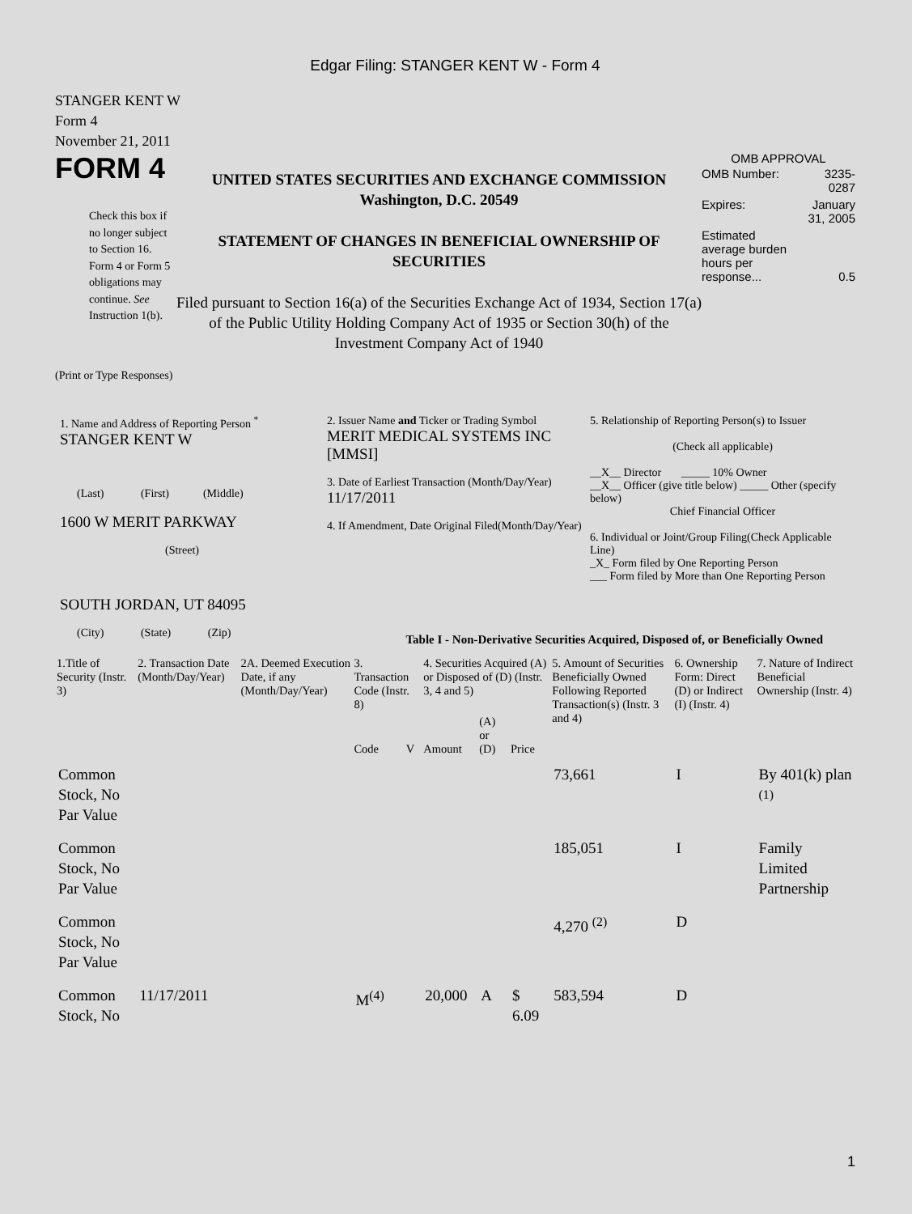Edgar Filing: STANGER KENT W - Form 4
STANGER KENT W
Form 4
November 21, 2011
FORM 4
Check this box if no longer subject to Section 16. Form 4 or Form 5 obligations may continue. See Instruction 1(b).
UNITED STATES SECURITIES AND EXCHANGE COMMISSION
Washington, D.C. 20549
STATEMENT OF CHANGES IN BENEFICIAL OWNERSHIP OF SECURITIES
Filed pursuant to Section 16(a) of the Securities Exchange Act of 1934, Section 17(a) of the Public Utility Holding Company Act of 1935 or Section 30(h) of the Investment Company Act of 1940
OMB APPROVAL
| OMB Number: | 3235-0287 |
| Expires: | January 31, 2005 |
| Estimated average burden hours per response... | 0.5 |
(Print or Type Responses)
1. Name and Address of Reporting Person <sup>*</sup>
STANGER KENT W
(Last) (First) (Middle)
1600 W MERIT PARKWAY
(Street)
SOUTH JORDAN, UT 84095
(City) (State) (Zip)
2. Issuer Name and Ticker or Trading Symbol
MERIT MEDICAL SYSTEMS INC [MMSI]
3. Date of Earliest Transaction (Month/Day/Year)
11/17/2011
4. If Amendment, Date Original Filed(Month/Day/Year)
5. Relationship of Reporting Person(s) to Issuer
(Check all applicable)
__X__ Director _____ 10% Owner
__X__ Officer (give title below) _____ Other (specify below)
Chief Financial Officer
6. Individual or Joint/Group Filing(Check Applicable Line)
_X_ Form filed by One Reporting Person
___ Form filed by More than One Reporting Person
Table I - Non-Derivative Securities Acquired, Disposed of, or Beneficially Owned
| 1.Title of Security (Instr. 3) | 2. Transaction Date (Month/Day/Year) | 2A. Deemed Execution Date, if any (Month/Day/Year) | 3. Transaction Code (Instr. 8) | | 4. Securities Acquired (A) or Disposed of (D) (Instr. 3, 4 and 5) | | | 5. Amount of Securities Beneficially Owned Following Reported Transaction(s) (Instr. 3 and 4) | 6. Ownership Form: Direct (D) or Indirect (I) (Instr. 4) | 7. Nature of Indirect Beneficial Ownership (Instr. 4) |
| --- | --- | --- | --- | --- | --- | --- | --- | --- | --- | --- |
| | | | Code | V | Amount | (A) or (D) | Price | | | |
| Common Stock, No Par Value | | | | | | | | 73,661 | I | By 401(k) plan <sup>(1)</sup> |
| Common Stock, No Par Value | | | | | | | | 185,051 | I | Family Limited Partnership |
| Common Stock, No Par Value | | | | | | | | 4,270 <sup>(2)</sup> | D | |
| Common Stock, No | 11/17/2011 | | M<sup>(4)</sup> | | 20,000 | A | $ 6.09 | 583,594 | D | |
1